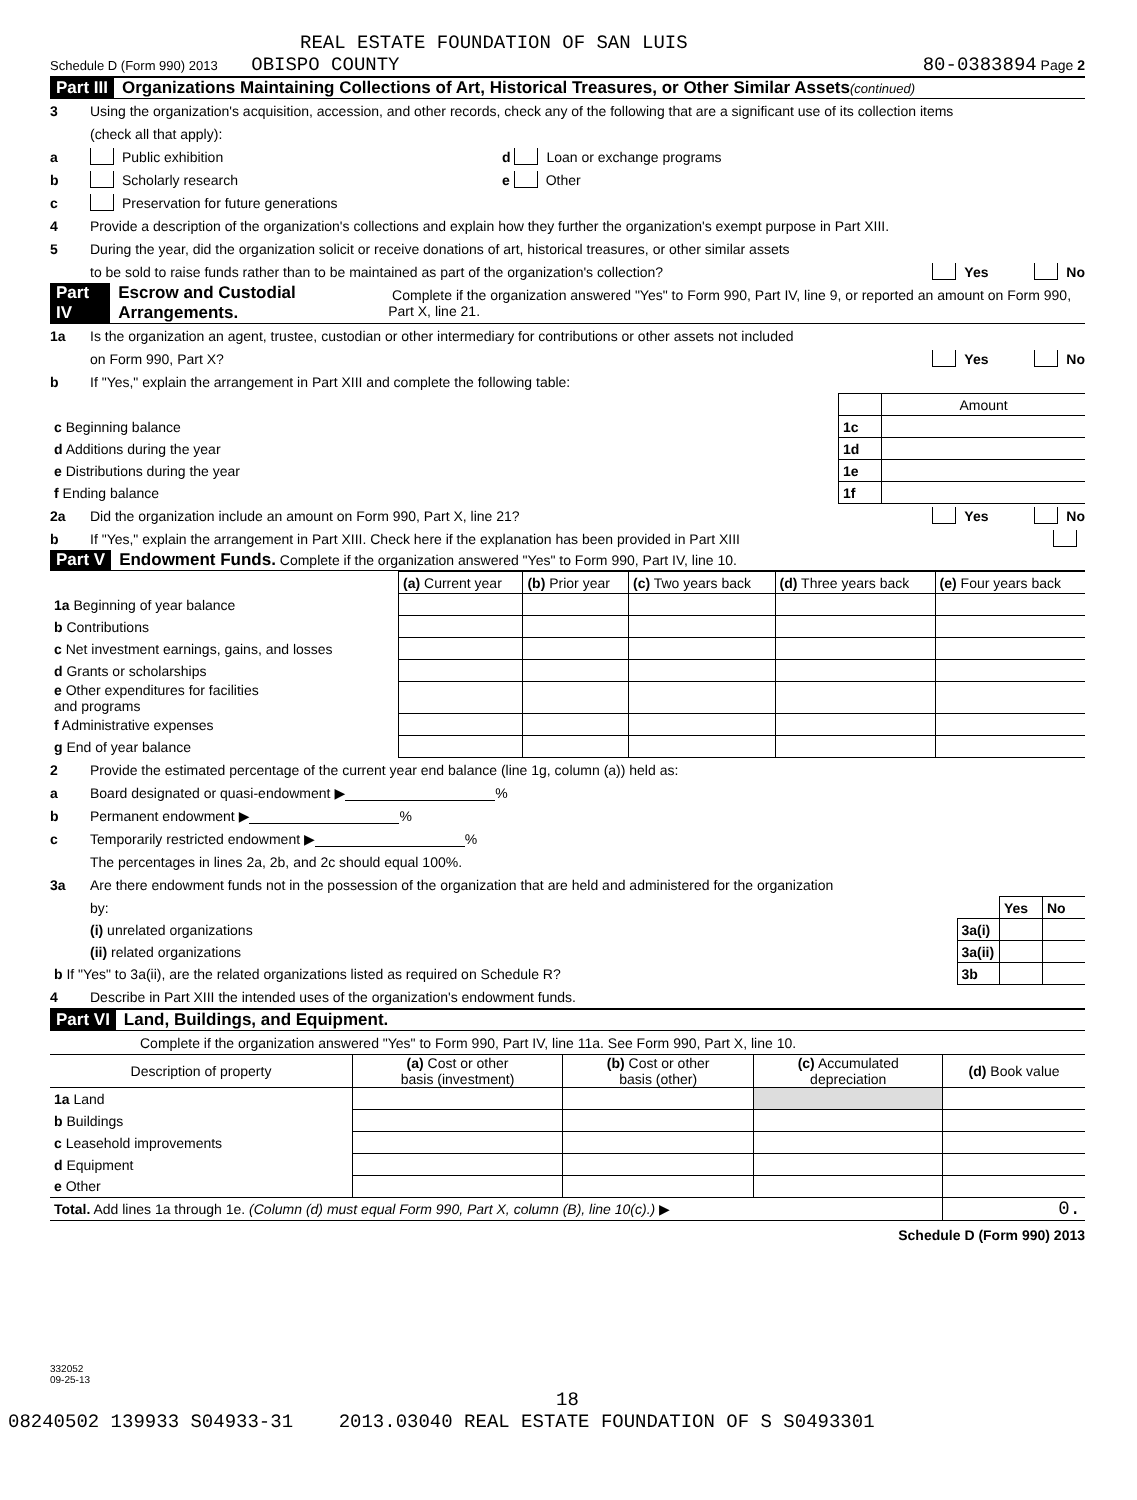REAL ESTATE FOUNDATION OF SAN LUIS
Schedule D (Form 990) 2013 OBISPO COUNTY 80-0383894 Page 2
Part III Organizations Maintaining Collections of Art, Historical Treasures, or Other Similar Assets (continued)
3 Using the organization's acquisition, accession, and other records, check any of the following that are a significant use of its collection items
(check all that apply):
a Public exhibition d Loan or exchange programs
b Scholarly research e Other
c Preservation for future generations
4 Provide a description of the organization's collections and explain how they further the organization's exempt purpose in Part XIII.
5 During the year, did the organization solicit or receive donations of art, historical treasures, or other similar assets
to be sold to raise funds rather than to be maintained as part of the organization's collection? Yes No
Part IV Escrow and Custodial Arrangements. Complete if the organization answered "Yes" to Form 990, Part IV, line 9, or reported an amount on Form 990, Part X, line 21.
1a Is the organization an agent, trustee, custodian or other intermediary for contributions or other assets not included
on Form 990, Part X? Yes No
b If "Yes," explain the arrangement in Part XIII and complete the following table:
| | | Amount |
| c Beginning balance | 1c | |
| d Additions during the year | 1d | |
| e Distributions during the year | 1e | |
| f Ending balance | 1f | |
2a Did the organization include an amount on Form 990, Part X, line 21? Yes No
b If "Yes," explain the arrangement in Part XIII. Check here if the explanation has been provided in Part XIII
Part V Endowment Funds. Complete if the organization answered "Yes" to Form 990, Part IV, line 10.
| | (a) Current year | (b) Prior year | (c) Two years back | (d) Three years back | (e) Four years back |
| 1a Beginning of year balance | | | | | |
| b Contributions | | | | | |
| c Net investment earnings, gains, and losses | | | | | |
| d Grants or scholarships | | | | | |
| e Other expenditures for facilities and programs | | | | | |
| f Administrative expenses | | | | | |
| g End of year balance | | | | | |
2 Provide the estimated percentage of the current year end balance (line 1g, column (a)) held as:
a Board designated or quasi-endowment ▶ %
b Permanent endowment ▶ %
c Temporarily restricted endowment ▶ %
The percentages in lines 2a, 2b, and 2c should equal 100%.
3a Are there endowment funds not in the possession of the organization that are held and administered for the organization
| by: | | Yes | No |
| (i) unrelated organizations | 3a(i) | | |
| (ii) related organizations | 3a(ii) | | |
| b If "Yes" to 3a(ii), are the related organizations listed as required on Schedule R? | 3b | | |
4 Describe in Part XIII the intended uses of the organization's endowment funds.
Part VI Land, Buildings, and Equipment.
Complete if the organization answered "Yes" to Form 990, Part IV, line 11a. See Form 990, Part X, line 10.
| Description of property | (a) Cost or other basis (investment) | (b) Cost or other basis (other) | (c) Accumulated depreciation | (d) Book value |
| 1a Land | | | | |
| b Buildings | | | | |
| c Leasehold improvements | | | | |
| d Equipment | | | | |
| e Other | | | | |
| Total. Add lines 1a through 1e. (Column (d) must equal Form 990, Part X, column (B), line 10(c).) ▶ | | | | 0. |
Schedule D (Form 990) 2013
332052
09-25-13
18
08240502 139933 S04933-31 2013.03040 REAL ESTATE FOUNDATION OF S S0493301